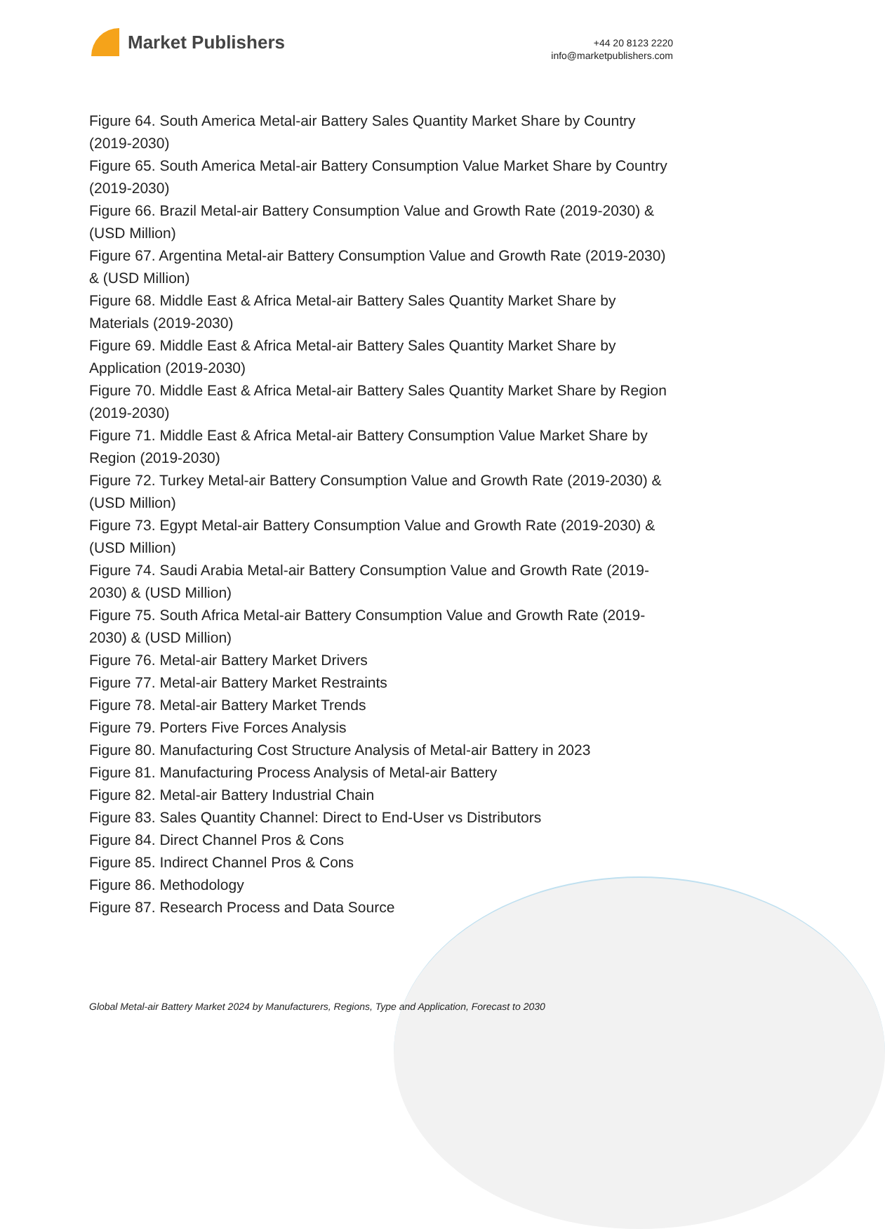Market Publishers
+44 20 8123 2220
info@marketpublishers.com
Figure 64. South America Metal-air Battery Sales Quantity Market Share by Country (2019-2030)
Figure 65. South America Metal-air Battery Consumption Value Market Share by Country (2019-2030)
Figure 66. Brazil Metal-air Battery Consumption Value and Growth Rate (2019-2030) & (USD Million)
Figure 67. Argentina Metal-air Battery Consumption Value and Growth Rate (2019-2030) & (USD Million)
Figure 68. Middle East & Africa Metal-air Battery Sales Quantity Market Share by Materials (2019-2030)
Figure 69. Middle East & Africa Metal-air Battery Sales Quantity Market Share by Application (2019-2030)
Figure 70. Middle East & Africa Metal-air Battery Sales Quantity Market Share by Region (2019-2030)
Figure 71. Middle East & Africa Metal-air Battery Consumption Value Market Share by Region (2019-2030)
Figure 72. Turkey Metal-air Battery Consumption Value and Growth Rate (2019-2030) & (USD Million)
Figure 73. Egypt Metal-air Battery Consumption Value and Growth Rate (2019-2030) & (USD Million)
Figure 74. Saudi Arabia Metal-air Battery Consumption Value and Growth Rate (2019-2030) & (USD Million)
Figure 75. South Africa Metal-air Battery Consumption Value and Growth Rate (2019-2030) & (USD Million)
Figure 76. Metal-air Battery Market Drivers
Figure 77. Metal-air Battery Market Restraints
Figure 78. Metal-air Battery Market Trends
Figure 79. Porters Five Forces Analysis
Figure 80. Manufacturing Cost Structure Analysis of Metal-air Battery in 2023
Figure 81. Manufacturing Process Analysis of Metal-air Battery
Figure 82. Metal-air Battery Industrial Chain
Figure 83. Sales Quantity Channel: Direct to End-User vs Distributors
Figure 84. Direct Channel Pros & Cons
Figure 85. Indirect Channel Pros & Cons
Figure 86. Methodology
Figure 87. Research Process and Data Source
Global Metal-air Battery Market 2024 by Manufacturers, Regions, Type and Application, Forecast to 2030